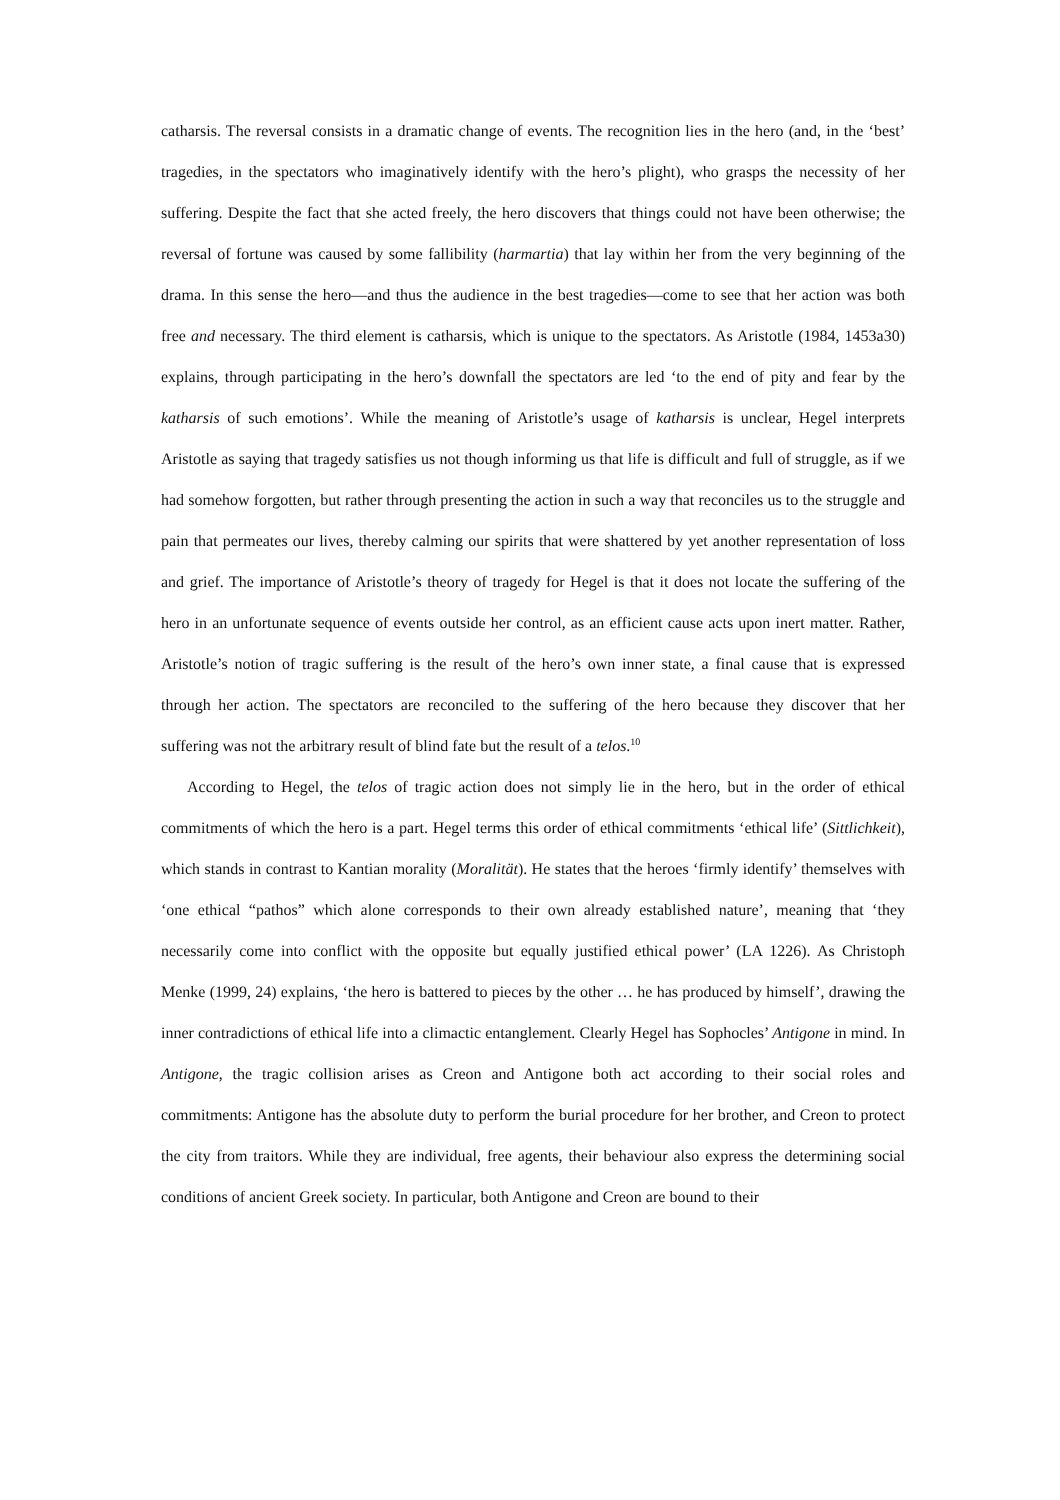catharsis. The reversal consists in a dramatic change of events. The recognition lies in the hero (and, in the ‘best’ tragedies, in the spectators who imaginatively identify with the hero’s plight), who grasps the necessity of her suffering. Despite the fact that she acted freely, the hero discovers that things could not have been otherwise; the reversal of fortune was caused by some fallibility (harmartia) that lay within her from the very beginning of the drama. In this sense the hero—and thus the audience in the best tragedies—come to see that her action was both free and necessary. The third element is catharsis, which is unique to the spectators. As Aristotle (1984, 1453a30) explains, through participating in the hero’s downfall the spectators are led ‘to the end of pity and fear by the katharsis of such emotions’. While the meaning of Aristotle’s usage of katharsis is unclear, Hegel interprets Aristotle as saying that tragedy satisfies us not though informing us that life is difficult and full of struggle, as if we had somehow forgotten, but rather through presenting the action in such a way that reconciles us to the struggle and pain that permeates our lives, thereby calming our spirits that were shattered by yet another representation of loss and grief. The importance of Aristotle’s theory of tragedy for Hegel is that it does not locate the suffering of the hero in an unfortunate sequence of events outside her control, as an efficient cause acts upon inert matter. Rather, Aristotle’s notion of tragic suffering is the result of the hero’s own inner state, a final cause that is expressed through her action. The spectators are reconciled to the suffering of the hero because they discover that her suffering was not the arbitrary result of blind fate but the result of a telos.<sup>10</sup>
According to Hegel, the telos of tragic action does not simply lie in the hero, but in the order of ethical commitments of which the hero is a part. Hegel terms this order of ethical commitments ‘ethical life’ (Sittlichkeit), which stands in contrast to Kantian morality (Moralität). He states that the heroes ‘firmly identify’ themselves with ‘one ethical “pathos” which alone corresponds to their own already established nature’, meaning that ‘they necessarily come into conflict with the opposite but equally justified ethical power’ (LA 1226). As Christoph Menke (1999, 24) explains, ‘the hero is battered to pieces by the other … he has produced by himself’, drawing the inner contradictions of ethical life into a climactic entanglement. Clearly Hegel has Sophocles’ Antigone in mind. In Antigone, the tragic collision arises as Creon and Antigone both act according to their social roles and commitments: Antigone has the absolute duty to perform the burial procedure for her brother, and Creon to protect the city from traitors. While they are individual, free agents, their behaviour also express the determining social conditions of ancient Greek society. In particular, both Antigone and Creon are bound to their